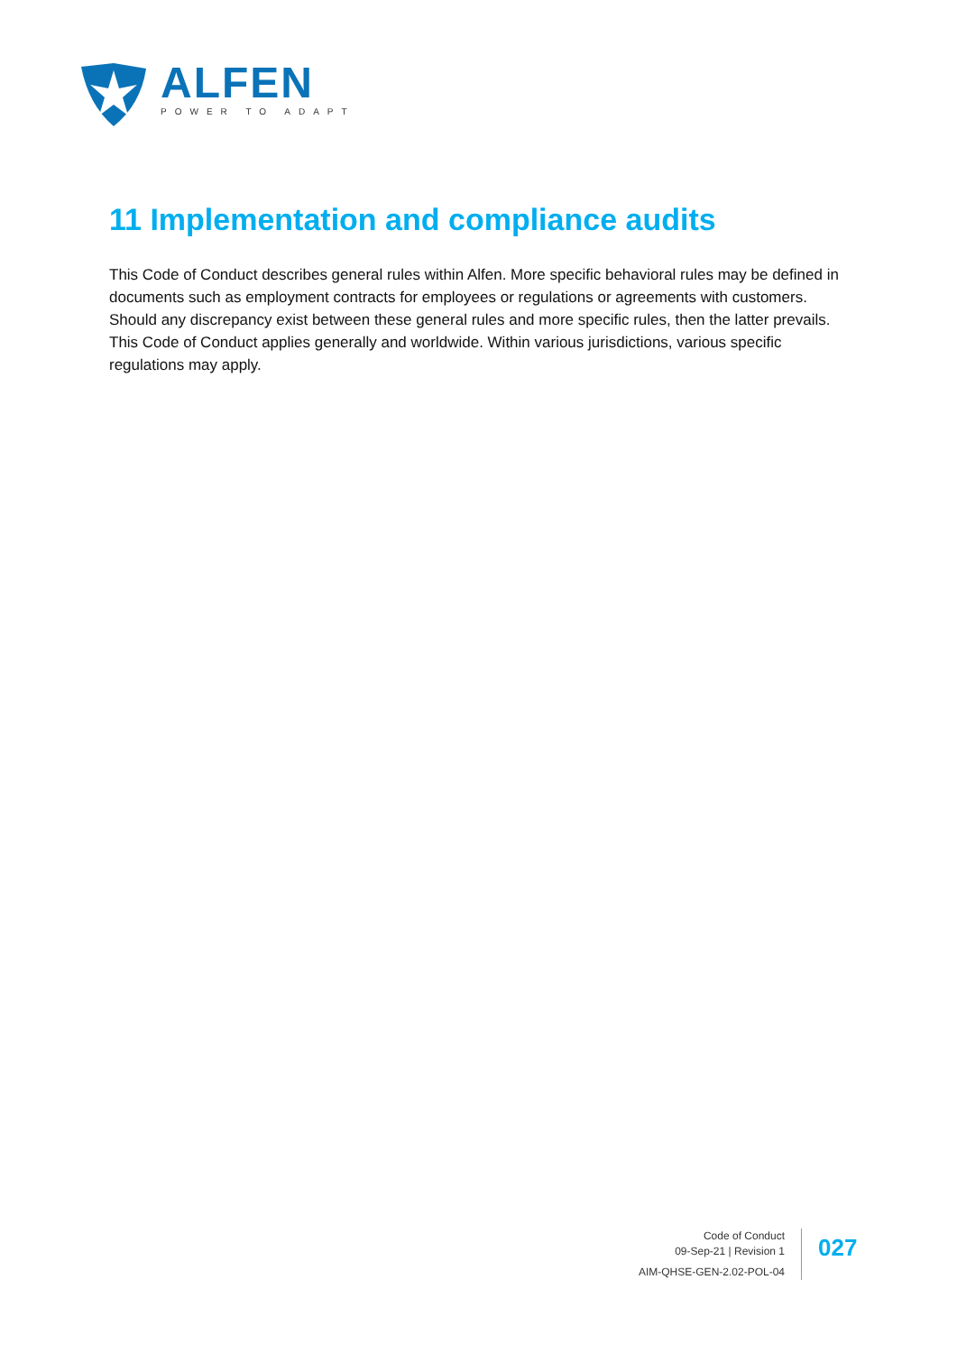ALFEN
POWER TO ADAPT
11 Implementation and compliance audits
This Code of Conduct describes general rules within Alfen. More specific behavioral rules may be defined in documents such as employment contracts for employees or regulations or agreements with customers. Should any discrepancy exist between these general rules and more specific rules, then the latter prevails. This Code of Conduct applies generally and worldwide. Within various jurisdictions, various specific regulations may apply.
Code of Conduct
09-Sep-21 | Revision 1
AIM-QHSE-GEN-2.02-POL-04
027